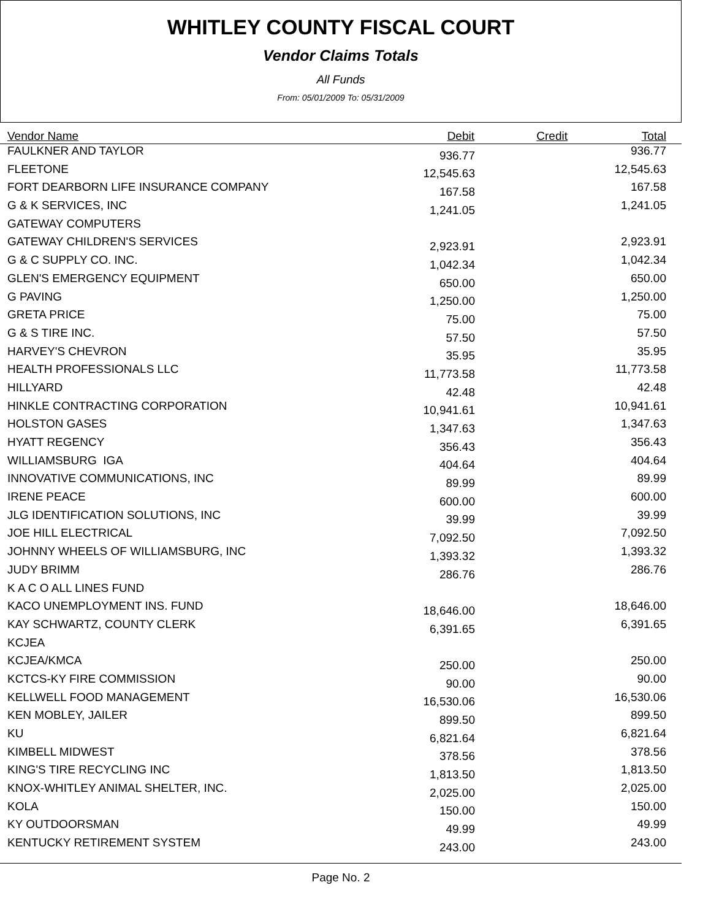WHITLEY COUNTY FISCAL COURT
Vendor Claims Totals
All Funds
From: 05/01/2009 To: 05/31/2009
| Vendor Name | Debit | Credit | Total |
| --- | --- | --- | --- |
| FAULKNER AND TAYLOR | 936.77 | | 936.77 |
| FLEETONE | 12,545.63 | | 12,545.63 |
| FORT DEARBORN LIFE INSURANCE COMPANY | 167.58 | | 167.58 |
| G & K SERVICES, INC | 1,241.05 | | 1,241.05 |
| GATEWAY COMPUTERS | | | |
| GATEWAY CHILDREN'S SERVICES | 2,923.91 | | 2,923.91 |
| G & C SUPPLY CO. INC. | 1,042.34 | | 1,042.34 |
| GLEN'S EMERGENCY EQUIPMENT | 650.00 | | 650.00 |
| G PAVING | 1,250.00 | | 1,250.00 |
| GRETA PRICE | 75.00 | | 75.00 |
| G & S TIRE INC. | 57.50 | | 57.50 |
| HARVEY'S CHEVRON | 35.95 | | 35.95 |
| HEALTH PROFESSIONALS LLC | 11,773.58 | | 11,773.58 |
| HILLYARD | 42.48 | | 42.48 |
| HINKLE CONTRACTING CORPORATION | 10,941.61 | | 10,941.61 |
| HOLSTON GASES | 1,347.63 | | 1,347.63 |
| HYATT REGENCY | 356.43 | | 356.43 |
| WILLIAMSBURG IGA | 404.64 | | 404.64 |
| INNOVATIVE COMMUNICATIONS, INC | 89.99 | | 89.99 |
| IRENE PEACE | 600.00 | | 600.00 |
| JLG IDENTIFICATION SOLUTIONS, INC | 39.99 | | 39.99 |
| JOE HILL ELECTRICAL | 7,092.50 | | 7,092.50 |
| JOHNNY WHEELS OF WILLIAMSBURG, INC | 1,393.32 | | 1,393.32 |
| JUDY BRIMM | 286.76 | | 286.76 |
| K A C O ALL LINES FUND | | | |
| KACO UNEMPLOYMENT INS. FUND | 18,646.00 | | 18,646.00 |
| KAY SCHWARTZ, COUNTY CLERK | 6,391.65 | | 6,391.65 |
| KCJEA | | | |
| KCJEA/KMCA | 250.00 | | 250.00 |
| KCTCS-KY FIRE COMMISSION | 90.00 | | 90.00 |
| KELLWELL FOOD MANAGEMENT | 16,530.06 | | 16,530.06 |
| KEN MOBLEY, JAILER | 899.50 | | 899.50 |
| KU | 6,821.64 | | 6,821.64 |
| KIMBELL MIDWEST | 378.56 | | 378.56 |
| KING'S TIRE RECYCLING INC | 1,813.50 | | 1,813.50 |
| KNOX-WHITLEY ANIMAL SHELTER, INC. | 2,025.00 | | 2,025.00 |
| KOLA | 150.00 | | 150.00 |
| KY OUTDOORSMAN | 49.99 | | 49.99 |
| KENTUCKY RETIREMENT SYSTEM | 243.00 | | 243.00 |
Page No. 2